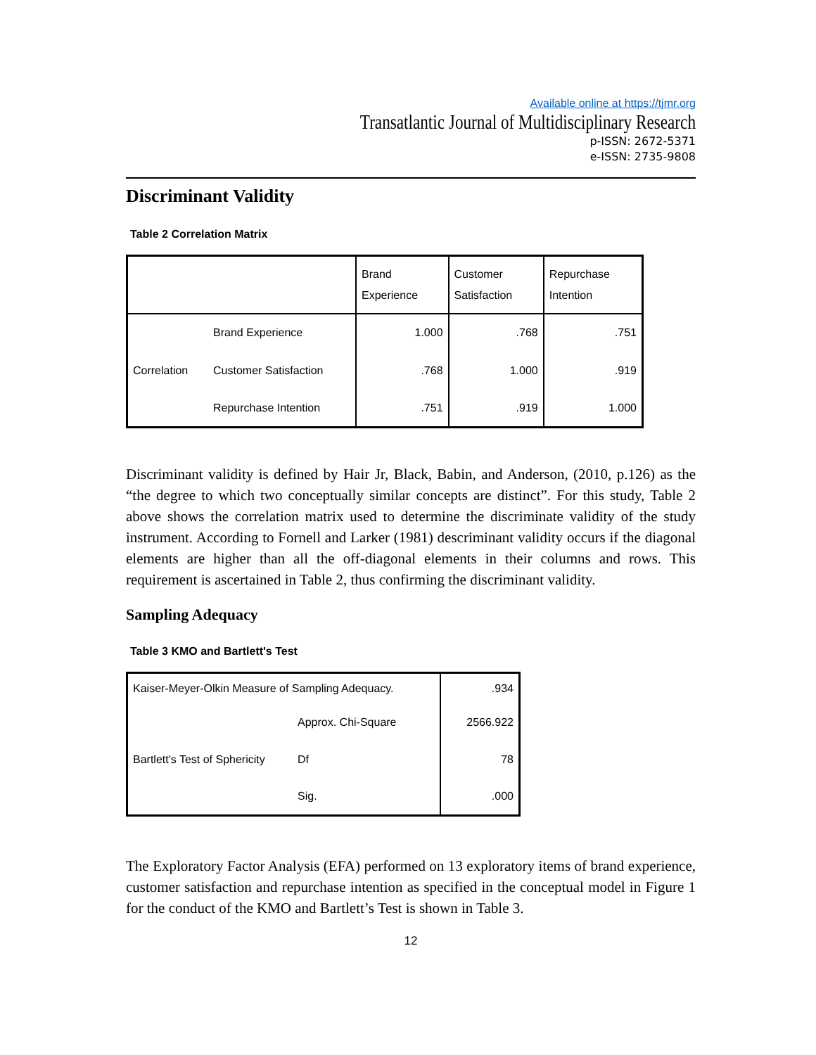Available online at https://tjmr.org
Transatlantic Journal of Multidisciplinary Research
p-ISSN: 2672-5371
e-ISSN: 2735-9808
Discriminant Validity
Table 2 Correlation Matrix
| | | Brand Experience | Customer Satisfaction | Repurchase Intention |
| --- | --- | --- | --- | --- |
| | Brand Experience | 1.000 | .768 | .751 |
| Correlation | Customer Satisfaction | .768 | 1.000 | .919 |
| | Repurchase Intention | .751 | .919 | 1.000 |
Discriminant validity is defined by Hair Jr, Black, Babin, and Anderson, (2010, p.126) as the “the degree to which two conceptually similar concepts are distinct”. For this study, Table 2 above shows the correlation matrix used to determine the discriminate validity of the study instrument. According to Fornell and Larker (1981) descriminant validity occurs if the diagonal elements are higher than all the off-diagonal elements in their columns and rows. This requirement is ascertained in Table 2, thus confirming the discriminant validity.
Sampling Adequacy
Table 3 KMO and Bartlett's Test
| Kaiser-Meyer-Olkin Measure of Sampling Adequacy. | | .934 |
| | Approx. Chi-Square | 2566.922 |
| Bartlett's Test of Sphericity | Df | 78 |
| | Sig. | .000 |
The Exploratory Factor Analysis (EFA) performed on 13 exploratory items of brand experience, customer satisfaction and repurchase intention as specified in the conceptual model in Figure 1 for the conduct of the KMO and Bartlett’s Test is shown in Table 3.
12